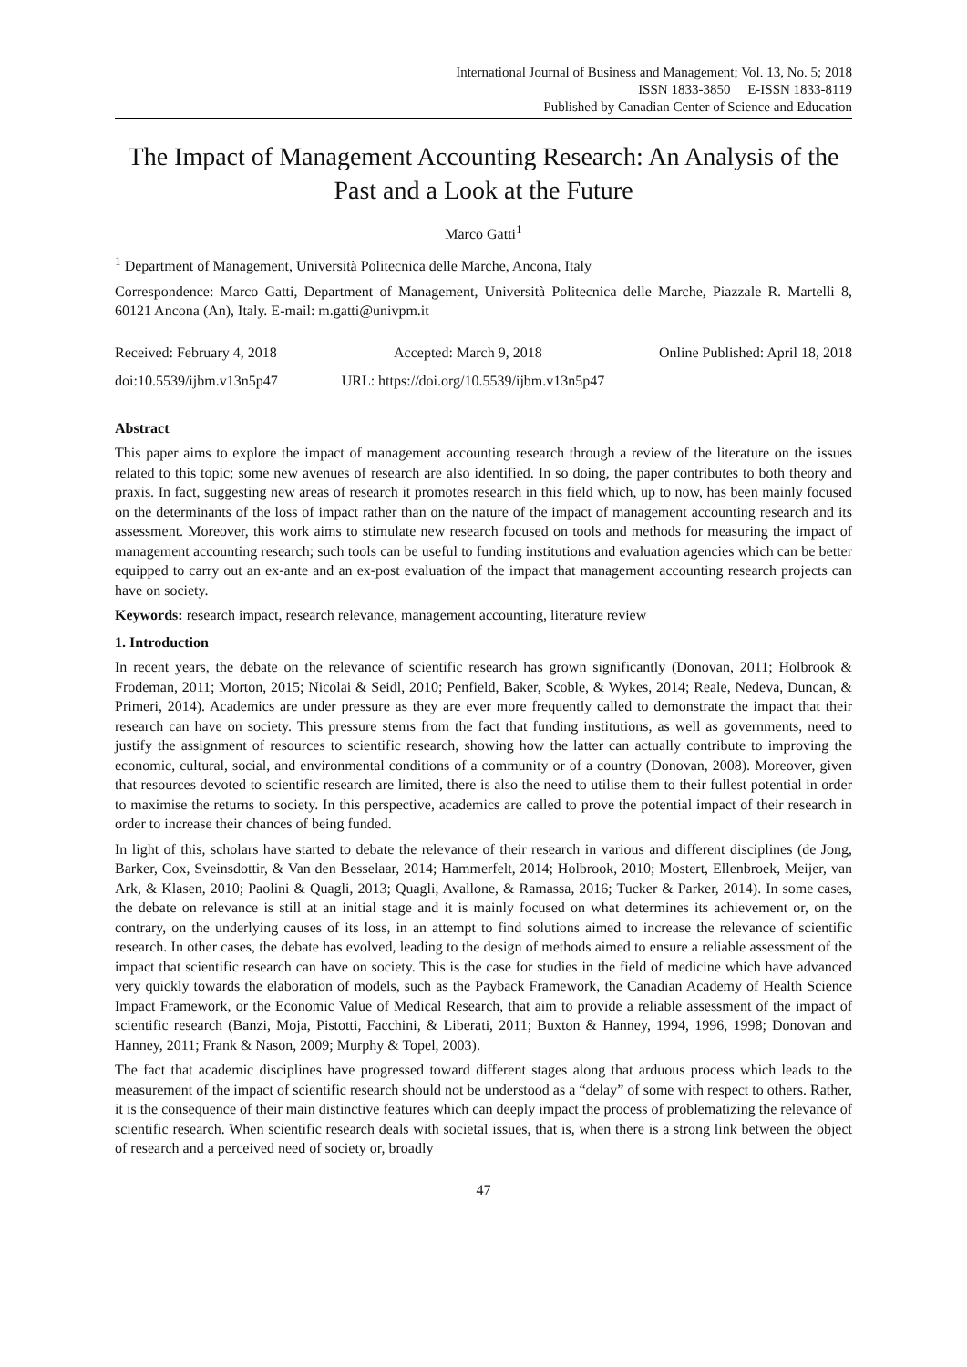International Journal of Business and Management; Vol. 13, No. 5; 2018
ISSN 1833-3850 E-ISSN 1833-8119
Published by Canadian Center of Science and Education
The Impact of Management Accounting Research: An Analysis of the Past and a Look at the Future
Marco Gatti<sup>1</sup>
<sup>1</sup> Department of Management, Università Politecnica delle Marche, Ancona, Italy
Correspondence: Marco Gatti, Department of Management, Università Politecnica delle Marche, Piazzale R. Martelli 8, 60121 Ancona (An), Italy. E-mail: m.gatti@univpm.it
Received: February 4, 2018 Accepted: March 9, 2018 Online Published: April 18, 2018
doi:10.5539/ijbm.v13n5p47 URL: https://doi.org/10.5539/ijbm.v13n5p47
Abstract
This paper aims to explore the impact of management accounting research through a review of the literature on the issues related to this topic; some new avenues of research are also identified. In so doing, the paper contributes to both theory and praxis. In fact, suggesting new areas of research it promotes research in this field which, up to now, has been mainly focused on the determinants of the loss of impact rather than on the nature of the impact of management accounting research and its assessment. Moreover, this work aims to stimulate new research focused on tools and methods for measuring the impact of management accounting research; such tools can be useful to funding institutions and evaluation agencies which can be better equipped to carry out an ex-ante and an ex-post evaluation of the impact that management accounting research projects can have on society.
Keywords: research impact, research relevance, management accounting, literature review
1. Introduction
In recent years, the debate on the relevance of scientific research has grown significantly (Donovan, 2011; Holbrook & Frodeman, 2011; Morton, 2015; Nicolai & Seidl, 2010; Penfield, Baker, Scoble, & Wykes, 2014; Reale, Nedeva, Duncan, & Primeri, 2014). Academics are under pressure as they are ever more frequently called to demonstrate the impact that their research can have on society. This pressure stems from the fact that funding institutions, as well as governments, need to justify the assignment of resources to scientific research, showing how the latter can actually contribute to improving the economic, cultural, social, and environmental conditions of a community or of a country (Donovan, 2008). Moreover, given that resources devoted to scientific research are limited, there is also the need to utilise them to their fullest potential in order to maximise the returns to society. In this perspective, academics are called to prove the potential impact of their research in order to increase their chances of being funded.
In light of this, scholars have started to debate the relevance of their research in various and different disciplines (de Jong, Barker, Cox, Sveinsdottir, & Van den Besselaar, 2014; Hammerfelt, 2014; Holbrook, 2010; Mostert, Ellenbroek, Meijer, van Ark, & Klasen, 2010; Paolini & Quagli, 2013; Quagli, Avallone, & Ramassa, 2016; Tucker & Parker, 2014). In some cases, the debate on relevance is still at an initial stage and it is mainly focused on what determines its achievement or, on the contrary, on the underlying causes of its loss, in an attempt to find solutions aimed to increase the relevance of scientific research. In other cases, the debate has evolved, leading to the design of methods aimed to ensure a reliable assessment of the impact that scientific research can have on society. This is the case for studies in the field of medicine which have advanced very quickly towards the elaboration of models, such as the Payback Framework, the Canadian Academy of Health Science Impact Framework, or the Economic Value of Medical Research, that aim to provide a reliable assessment of the impact of scientific research (Banzi, Moja, Pistotti, Facchini, & Liberati, 2011; Buxton & Hanney, 1994, 1996, 1998; Donovan and Hanney, 2011; Frank & Nason, 2009; Murphy & Topel, 2003).
The fact that academic disciplines have progressed toward different stages along that arduous process which leads to the measurement of the impact of scientific research should not be understood as a “delay” of some with respect to others. Rather, it is the consequence of their main distinctive features which can deeply impact the process of problematizing the relevance of scientific research. When scientific research deals with societal issues, that is, when there is a strong link between the object of research and a perceived need of society or, broadly
47